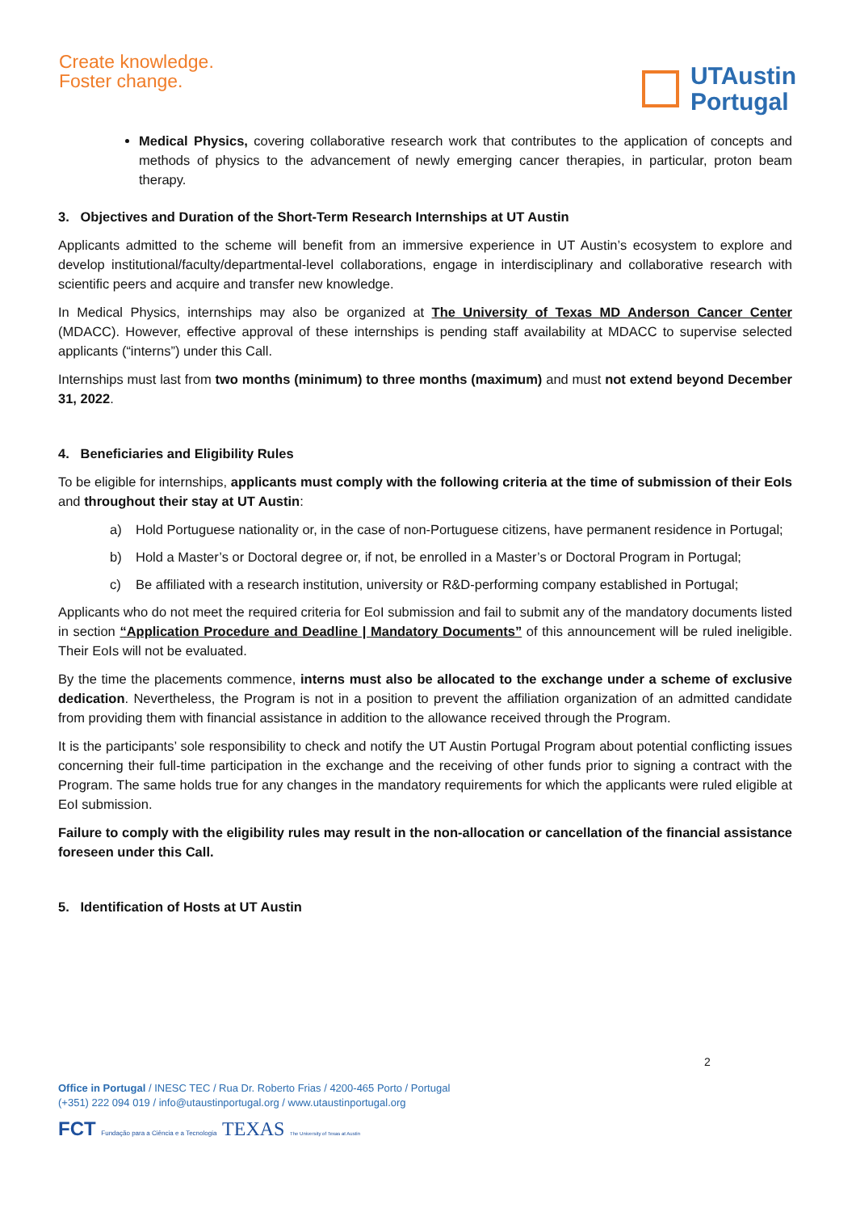Create knowledge.
Foster change.
UTAustin
Portugal
Medical Physics, covering collaborative research work that contributes to the application of concepts and methods of physics to the advancement of newly emerging cancer therapies, in particular, proton beam therapy.
3. Objectives and Duration of the Short-Term Research Internships at UT Austin
Applicants admitted to the scheme will benefit from an immersive experience in UT Austin’s ecosystem to explore and develop institutional/faculty/departmental-level collaborations, engage in interdisciplinary and collaborative research with scientific peers and acquire and transfer new knowledge.
In Medical Physics, internships may also be organized at The University of Texas MD Anderson Cancer Center (MDACC). However, effective approval of these internships is pending staff availability at MDACC to supervise selected applicants (“interns”) under this Call.
Internships must last from two months (minimum) to three months (maximum) and must not extend beyond December 31, 2022.
4. Beneficiaries and Eligibility Rules
To be eligible for internships, applicants must comply with the following criteria at the time of submission of their EoIs and throughout their stay at UT Austin:
a) Hold Portuguese nationality or, in the case of non-Portuguese citizens, have permanent residence in Portugal;
b) Hold a Master’s or Doctoral degree or, if not, be enrolled in a Master’s or Doctoral Program in Portugal;
c) Be affiliated with a research institution, university or R&D-performing company established in Portugal;
Applicants who do not meet the required criteria for EoI submission and fail to submit any of the mandatory documents listed in section “Application Procedure and Deadline | Mandatory Documents” of this announcement will be ruled ineligible. Their EoIs will not be evaluated.
By the time the placements commence, interns must also be allocated to the exchange under a scheme of exclusive dedication. Nevertheless, the Program is not in a position to prevent the affiliation organization of an admitted candidate from providing them with financial assistance in addition to the allowance received through the Program.
It is the participants’ sole responsibility to check and notify the UT Austin Portugal Program about potential conflicting issues concerning their full-time participation in the exchange and the receiving of other funds prior to signing a contract with the Program. The same holds true for any changes in the mandatory requirements for which the applicants were ruled eligible at EoI submission.
Failure to comply with the eligibility rules may result in the non-allocation or cancellation of the financial assistance foreseen under this Call.
5. Identification of Hosts at UT Austin
2
Office in Portugal / INESC TEC / Rua Dr. Roberto Frias / 4200-465 Porto / Portugal
(+351) 222 094 019 / info@utaustinportugal.org / www.utaustinportugal.org
FCT Fundação para a Ciência e a Tecnologia TEXAS The University of Texas at Austin